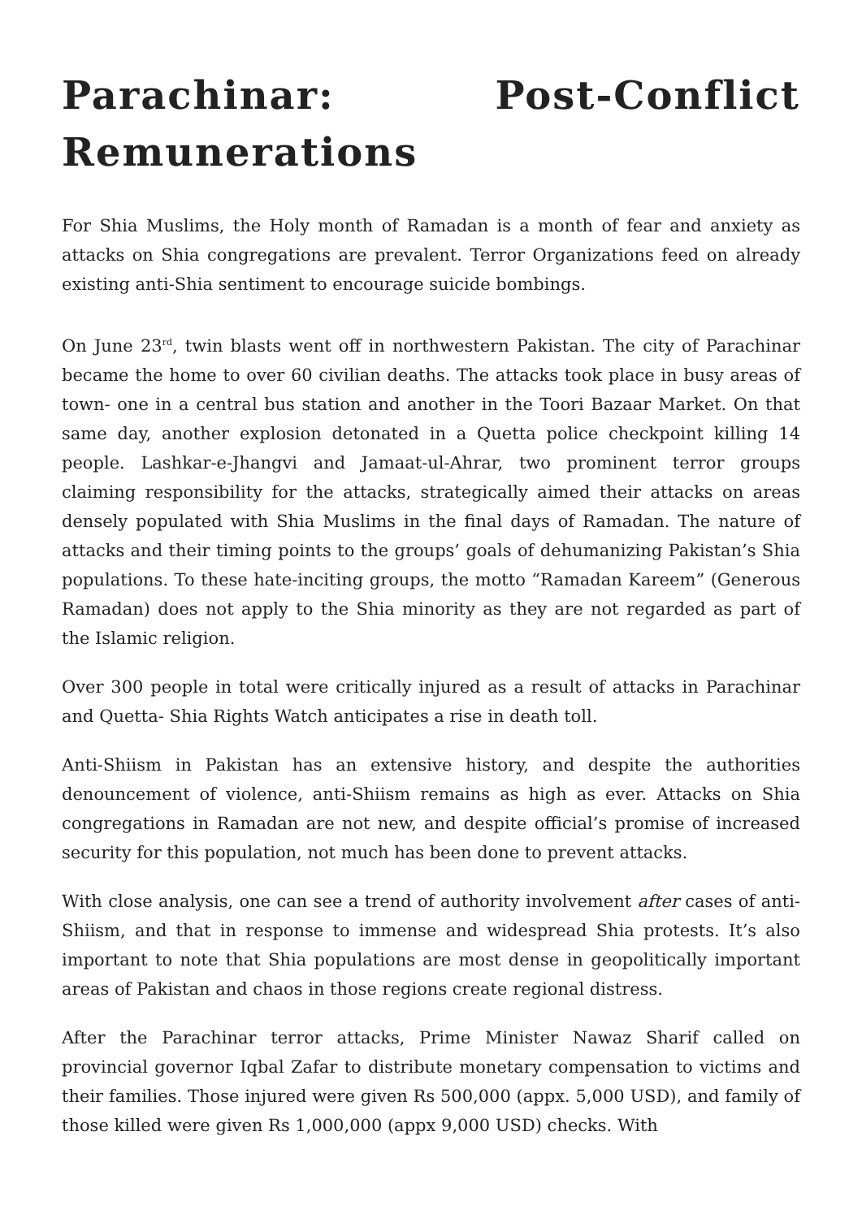Parachinar: Post-Conflict Remunerations
For Shia Muslims, the Holy month of Ramadan is a month of fear and anxiety as attacks on Shia congregations are prevalent. Terror Organizations feed on already existing anti-Shia sentiment to encourage suicide bombings.
On June 23<sup>rd</sup>, twin blasts went off in northwestern Pakistan. The city of Parachinar became the home to over 60 civilian deaths. The attacks took place in busy areas of town- one in a central bus station and another in the Toori Bazaar Market. On that same day, another explosion detonated in a Quetta police checkpoint killing 14 people. Lashkar-e-Jhangvi and Jamaat-ul-Ahrar, two prominent terror groups claiming responsibility for the attacks, strategically aimed their attacks on areas densely populated with Shia Muslims in the final days of Ramadan. The nature of attacks and their timing points to the groups’ goals of dehumanizing Pakistan’s Shia populations. To these hate-inciting groups, the motto “Ramadan Kareem” (Generous Ramadan) does not apply to the Shia minority as they are not regarded as part of the Islamic religion.
Over 300 people in total were critically injured as a result of attacks in Parachinar and Quetta- Shia Rights Watch anticipates a rise in death toll.
Anti-Shiism in Pakistan has an extensive history, and despite the authorities denouncement of violence, anti-Shiism remains as high as ever. Attacks on Shia congregations in Ramadan are not new, and despite official’s promise of increased security for this population, not much has been done to prevent attacks.
With close analysis, one can see a trend of authority involvement after cases of anti-Shiism, and that in response to immense and widespread Shia protests. It’s also important to note that Shia populations are most dense in geopolitically important areas of Pakistan and chaos in those regions create regional distress.
After the Parachinar terror attacks, Prime Minister Nawaz Sharif called on provincial governor Iqbal Zafar to distribute monetary compensation to victims and their families. Those injured were given Rs 500,000 (appx. 5,000 USD), and family of those killed were given Rs 1,000,000 (appx 9,000 USD) checks. With